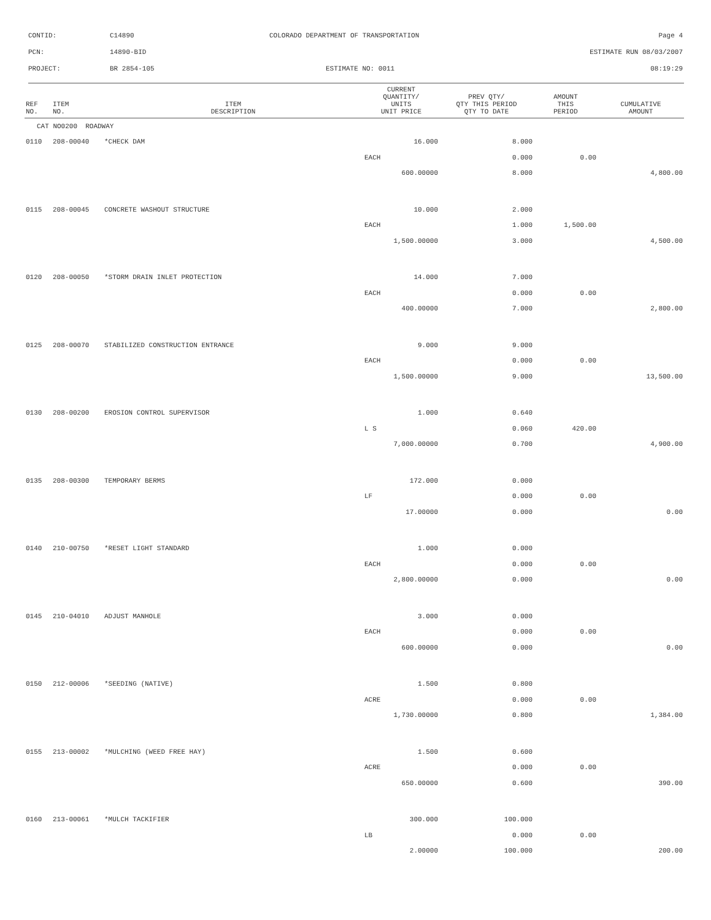CONTID: C14890 COLORADO DEPARTMENT OF TRANSPORTATION Page 4
PCN: 14890-BID ESTIMATE RUN 08/03/2007
PROJECT: BR 2854-105 ESTIMATE NO: 0011 08:19:29
| REF NO. | ITEM NO. | ITEM DESCRIPTION | CURRENT QUANTITY/ UNITS UNIT PRICE | PREV QTY/ QTY THIS PERIOD QTY TO DATE | AMOUNT THIS PERIOD | CUMULATIVE AMOUNT |
| --- | --- | --- | --- | --- | --- | --- |
| CAT NO0200 ROADWAY | | | | | | |
| 0110 | 208-00040 | *CHECK DAM | 16.000 | 8.000 | | |
| | | | EACH | 0.000 | 0.00 | |
| | | | 600.00000 | 8.000 | | 4,800.00 |
| 0115 | 208-00045 | CONCRETE WASHOUT STRUCTURE | 10.000 | 2.000 | | |
| | | | EACH | 1.000 | 1,500.00 | |
| | | | 1,500.00000 | 3.000 | | 4,500.00 |
| 0120 | 208-00050 | *STORM DRAIN INLET PROTECTION | 14.000 | 7.000 | | |
| | | | EACH | 0.000 | 0.00 | |
| | | | 400.00000 | 7.000 | | 2,800.00 |
| 0125 | 208-00070 | STABILIZED CONSTRUCTION ENTRANCE | 9.000 | 9.000 | | |
| | | | EACH | 0.000 | 0.00 | |
| | | | 1,500.00000 | 9.000 | | 13,500.00 |
| 0130 | 208-00200 | EROSION CONTROL SUPERVISOR | 1.000 | 0.640 | | |
| | | | L S | 0.060 | 420.00 | |
| | | | 7,000.00000 | 0.700 | | 4,900.00 |
| 0135 | 208-00300 | TEMPORARY BERMS | 172.000 | 0.000 | | |
| | | | LF | 0.000 | 0.00 | |
| | | | 17.00000 | 0.000 | | 0.00 |
| 0140 | 210-00750 | *RESET LIGHT STANDARD | 1.000 | 0.000 | | |
| | | | EACH | 0.000 | 0.00 | |
| | | | 2,800.00000 | 0.000 | | 0.00 |
| 0145 | 210-04010 | ADJUST MANHOLE | 3.000 | 0.000 | | |
| | | | EACH | 0.000 | 0.00 | |
| | | | 600.00000 | 0.000 | | 0.00 |
| 0150 | 212-00006 | *SEEDING (NATIVE) | 1.500 | 0.800 | | |
| | | | ACRE | 0.000 | 0.00 | |
| | | | 1,730.00000 | 0.800 | | 1,384.00 |
| 0155 | 213-00002 | *MULCHING (WEED FREE HAY) | 1.500 | 0.600 | | |
| | | | ACRE | 0.000 | 0.00 | |
| | | | 650.00000 | 0.600 | | 390.00 |
| 0160 | 213-00061 | *MULCH TACKIFIER | 300.000 | 100.000 | | |
| | | | LB | 0.000 | 0.00 | |
| | | | 2.00000 | 100.000 | | 200.00 |